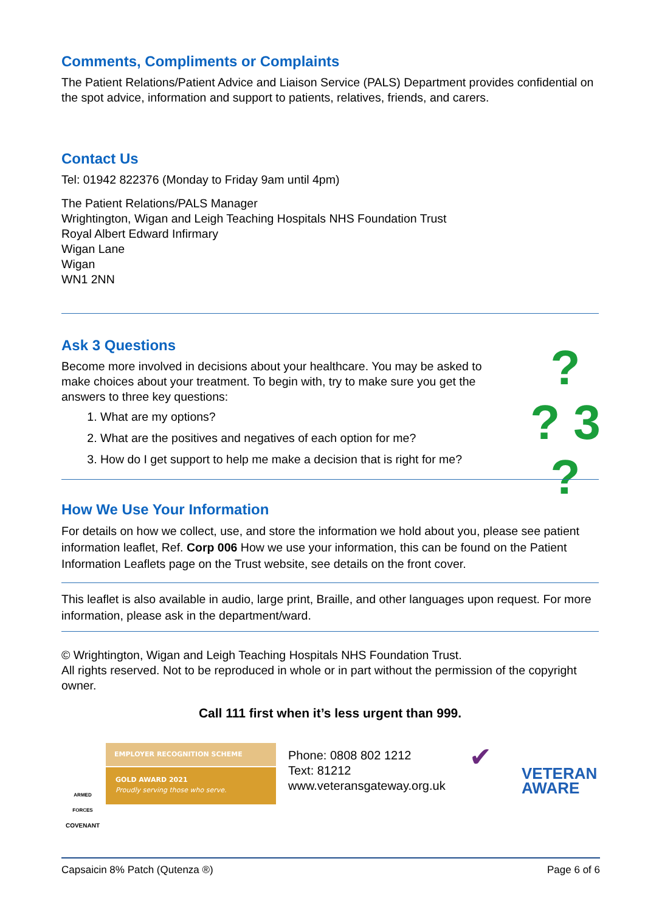Comments, Compliments or Complaints
The Patient Relations/Patient Advice and Liaison Service (PALS) Department provides confidential on the spot advice, information and support to patients, relatives, friends, and carers.
Contact Us
Tel: 01942 822376 (Monday to Friday 9am until 4pm)
The Patient Relations/PALS Manager
Wrightington, Wigan and Leigh Teaching Hospitals NHS Foundation Trust
Royal Albert Edward Infirmary
Wigan Lane
Wigan
WN1 2NN
Ask 3 Questions
Become more involved in decisions about your healthcare. You may be asked to make choices about your treatment. To begin with, try to make sure you get the answers to three key questions:
1. What are my options?
2. What are the positives and negatives of each option for me?
3. How do I get support to help me make a decision that is right for me?
?
? 3 ?
How We Use Your Information
For details on how we collect, use, and store the information we hold about you, please see patient information leaflet, Ref. Corp 006 How we use your information, this can be found on the Patient Information Leaflets page on the Trust website, see details on the front cover.
This leaflet is also available in audio, large print, Braille, and other languages upon request. For more information, please ask in the department/ward.
© Wrightington, Wigan and Leigh Teaching Hospitals NHS Foundation Trust.
All rights reserved. Not to be reproduced in whole or in part without the permission of the copyright owner.
Call 111 first when it’s less urgent than 999.
ARMED FORCES
COVENANT
EMPLOYER RECOGNITION SCHEME
GOLD AWARD 2021
Proudly serving those who serve.
Phone: 0808 802 1212
Text: 81212
www.veteransgateway.org.uk
✔
VETERAN
AWARE
Capsaicin 8% Patch (Qutenza ®) Page 6 of 6